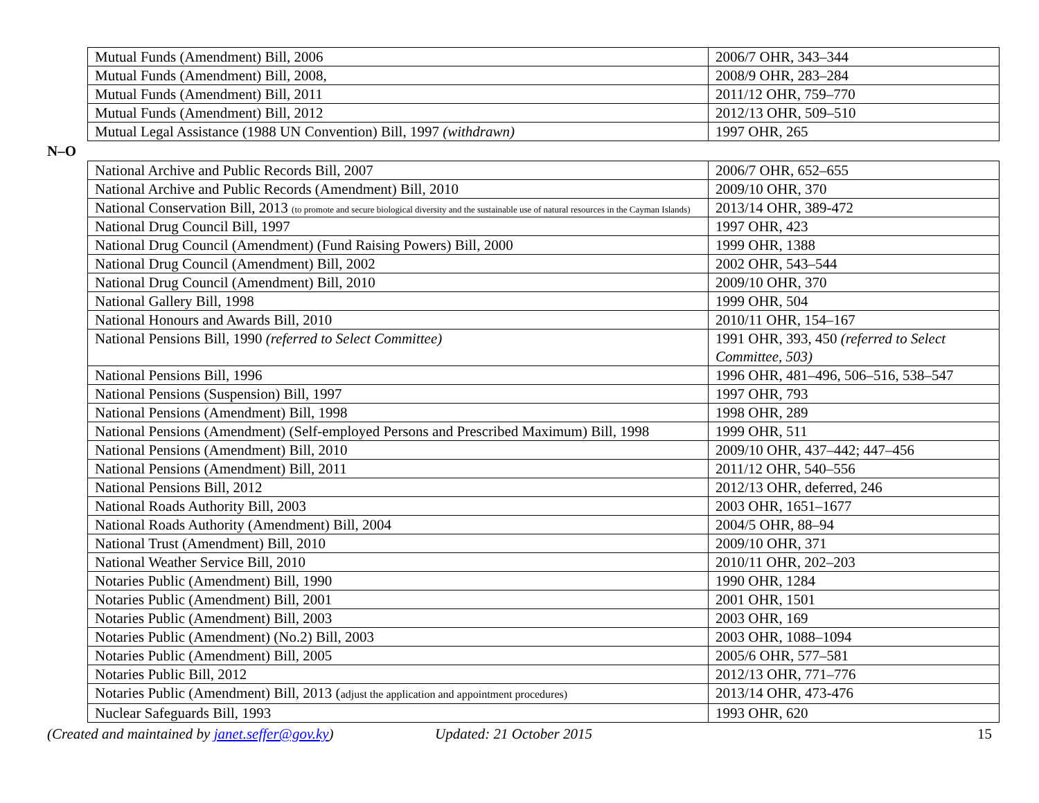| Mutual Funds (Amendment) Bill, 2006 | 2006/7 OHR, 343–344 |
| Mutual Funds (Amendment) Bill, 2008, | 2008/9 OHR, 283–284 |
| Mutual Funds (Amendment) Bill, 2011 | 2011/12 OHR, 759–770 |
| Mutual Funds (Amendment) Bill, 2012 | 2012/13 OHR, 509–510 |
| Mutual Legal Assistance (1988 UN Convention) Bill, 1997 (withdrawn) | 1997 OHR, 265 |
N–O
| National Archive and Public Records Bill, 2007 | 2006/7 OHR, 652–655 |
| National Archive and Public Records (Amendment) Bill, 2010 | 2009/10 OHR, 370 |
| National Conservation Bill, 2013 (to promote and secure biological diversity and the sustainable use of natural resources in the Cayman Islands) | 2013/14 OHR, 389-472 |
| National Drug Council Bill, 1997 | 1997 OHR, 423 |
| National Drug Council (Amendment) (Fund Raising Powers) Bill, 2000 | 1999 OHR, 1388 |
| National Drug Council (Amendment) Bill, 2002 | 2002 OHR, 543–544 |
| National Drug Council (Amendment) Bill, 2010 | 2009/10 OHR, 370 |
| National Gallery Bill, 1998 | 1999 OHR, 504 |
| National Honours and Awards Bill, 2010 | 2010/11 OHR, 154–167 |
| National Pensions Bill, 1990 (referred to Select Committee) | 1991 OHR, 393, 450 (referred to Select Committee, 503) |
| National Pensions Bill, 1996 | 1996 OHR, 481–496, 506–516, 538–547 |
| National Pensions (Suspension) Bill, 1997 | 1997 OHR, 793 |
| National Pensions (Amendment) Bill, 1998 | 1998 OHR, 289 |
| National Pensions (Amendment) (Self-employed Persons and Prescribed Maximum) Bill, 1998 | 1999 OHR, 511 |
| National Pensions (Amendment) Bill, 2010 | 2009/10 OHR, 437–442; 447–456 |
| National Pensions (Amendment) Bill, 2011 | 2011/12 OHR, 540–556 |
| National Pensions Bill, 2012 | 2012/13 OHR, deferred, 246 |
| National Roads Authority Bill, 2003 | 2003 OHR, 1651–1677 |
| National Roads Authority (Amendment) Bill, 2004 | 2004/5 OHR, 88–94 |
| National Trust (Amendment) Bill, 2010 | 2009/10 OHR, 371 |
| National Weather Service Bill, 2010 | 2010/11 OHR, 202–203 |
| Notaries Public (Amendment) Bill, 1990 | 1990 OHR, 1284 |
| Notaries Public (Amendment) Bill, 2001 | 2001 OHR, 1501 |
| Notaries Public (Amendment) Bill, 2003 | 2003 OHR, 169 |
| Notaries Public (Amendment) (No.2) Bill, 2003 | 2003 OHR, 1088–1094 |
| Notaries Public (Amendment) Bill, 2005 | 2005/6 OHR, 577–581 |
| Notaries Public Bill, 2012 | 2012/13 OHR, 771–776 |
| Notaries Public (Amendment) Bill, 2013 ( adjust the application and appointment procedures) | 2013/14 OHR, 473-476 |
| Nuclear Safeguards Bill, 1993 | 1993 OHR, 620 |
(Created and maintained by janet.seffer@gov.ky) Updated: 21 October 2015 15